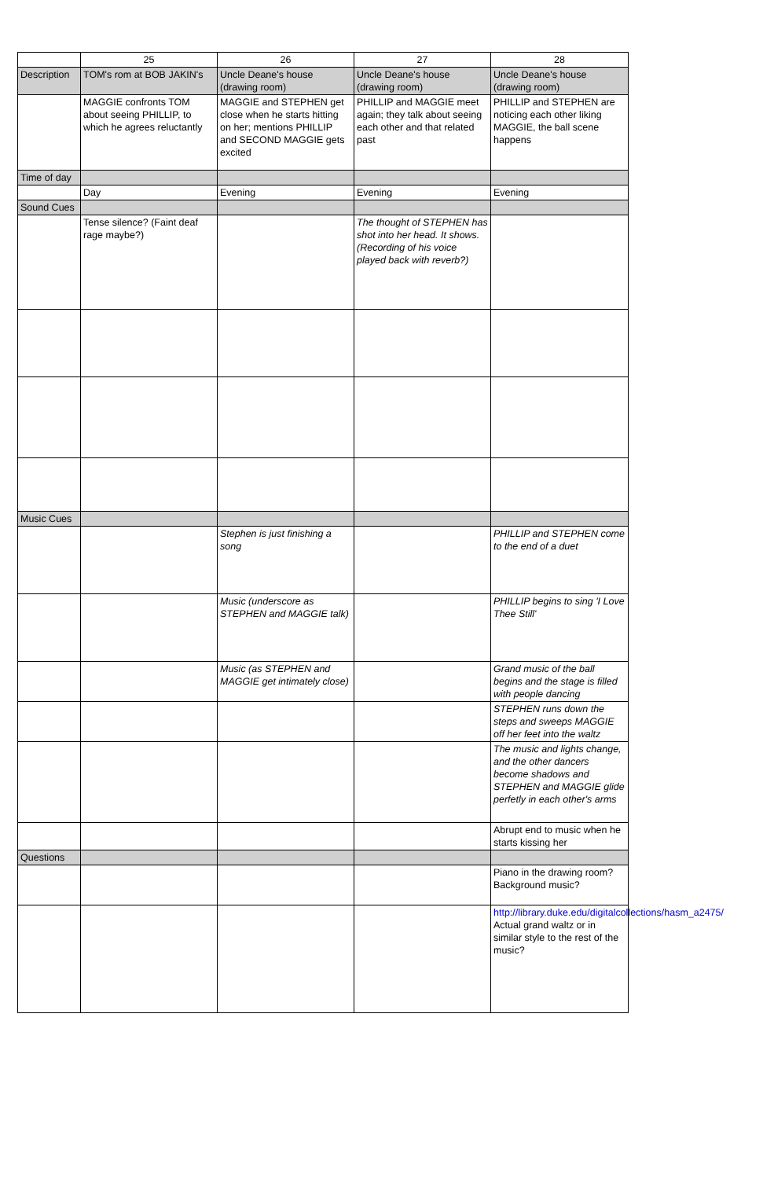| | 25 | 26 | 27 | 28 |
| --- | --- | --- | --- | --- |
| Description | TOM's rom at BOB JAKIN's | Uncle Deane's house (drawing room) | Uncle Deane's house (drawing room) | Uncle Deane's house (drawing room) |
| | MAGGIE confronts TOM about seeing PHILLIP, to which he agrees reluctantly | MAGGIE and STEPHEN get close when he starts hitting on her; mentions PHILLIP and SECOND MAGGIE gets excited | PHILLIP and MAGGIE meet again; they talk about seeing each other and that related past | PHILLIP and STEPHEN are noticing each other liking MAGGIE, the ball scene happens |
| Time of day | | | | |
| | Day | Evening | Evening | Evening |
| Sound Cues | | | | |
| | Tense silence? (Faint deaf rage maybe?) | | The thought of STEPHEN has shot into her head. It shows. (Recording of his voice played back with reverb?) | |
| Music Cues | | | | |
| | | Stephen is just finishing a song | | PHILLIP and STEPHEN come to the end of a duet |
| | | Music (underscore as STEPHEN and MAGGIE talk) | | PHILLIP begins to sing 'I Love Thee Still' |
| | | Music (as STEPHEN and MAGGIE get intimately close) | | Grand music of the ball begins and the stage is filled with people dancing |
| | | | | STEPHEN runs down the steps and sweeps MAGGIE off her feet into the waltz |
| | | | | The music and lights change, and the other dancers become shadows and STEPHEN and MAGGIE glide perfetly in each other's arms |
| | | | | Abrupt end to music when he starts kissing her |
| Questions | | | | |
| | | | | Piano in the drawing room? Background music? |
| | | | | http://library.duke.edu/digitalcollections/hasm_a2475/ Actual grand waltz or in similar style to the rest of the music? |